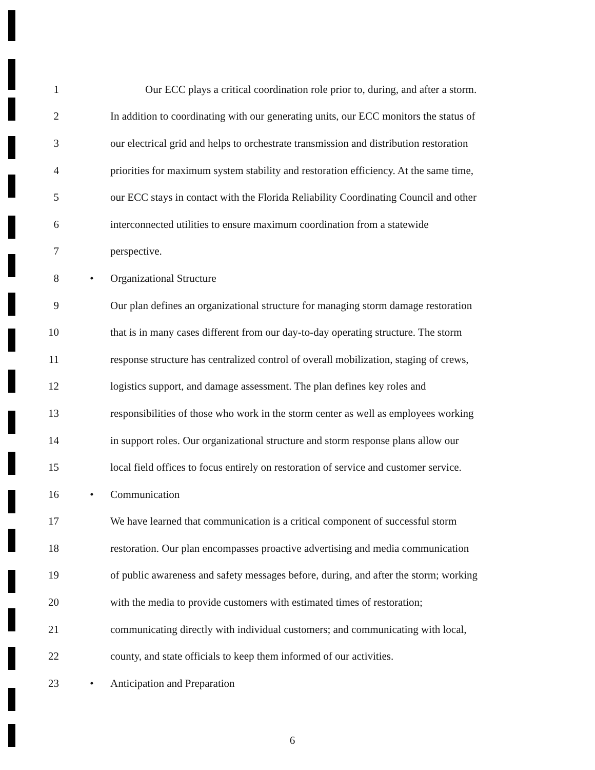1 Our ECC plays a critical coordination role prior to, during, and after a storm.
2 In addition to coordinating with our generating units, our ECC monitors the status of
3 our electrical grid and helps to orchestrate transmission and distribution restoration
4 priorities for maximum system stability and restoration efficiency. At the same time,
5 our ECC stays in contact with the Florida Reliability Coordinating Council and other
6 interconnected utilities to ensure maximum coordination from a statewide
7 perspective.
8 • Organizational Structure
9 Our plan defines an organizational structure for managing storm damage restoration
10 that is in many cases different from our day-to-day operating structure. The storm
11 response structure has centralized control of overall mobilization, staging of crews,
12 logistics support, and damage assessment. The plan defines key roles and
13 responsibilities of those who work in the storm center as well as employees working
14 in support roles. Our organizational structure and storm response plans allow our
15 local field offices to focus entirely on restoration of service and customer service.
16 • Communication
17 We have learned that communication is a critical component of successful storm
18 restoration. Our plan encompasses proactive advertising and media communication
19 of public awareness and safety messages before, during, and after the storm; working
20 with the media to provide customers with estimated times of restoration;
21 communicating directly with individual customers; and communicating with local,
22 county, and state officials to keep them informed of our activities.
23 • Anticipation and Preparation
6